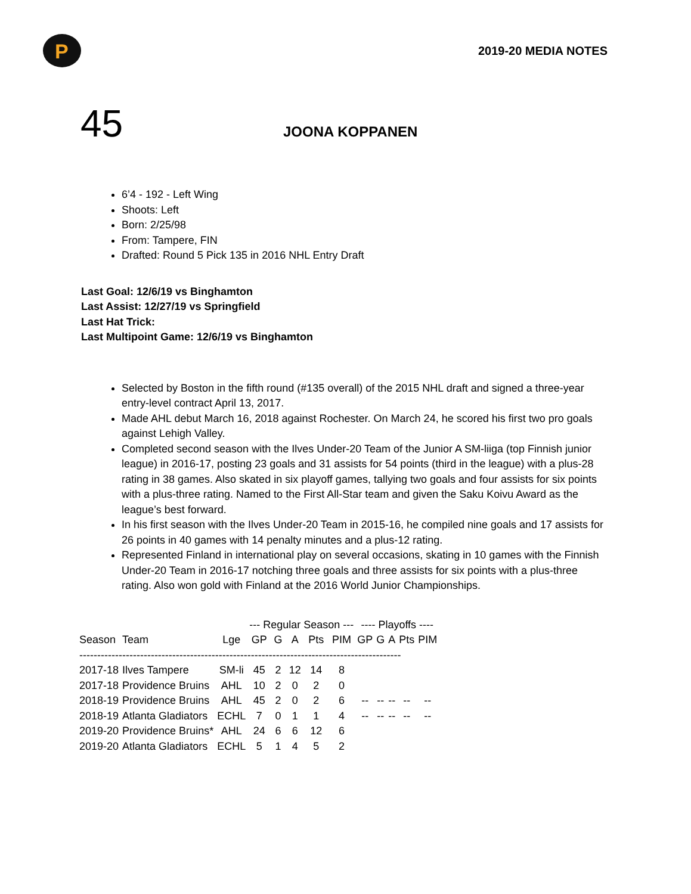P
2019-20 MEDIA NOTES
45
JOONA KOPPANEN
6’4 - 192 - Left Wing
Shoots: Left
Born: 2/25/98
From: Tampere, FIN
Drafted: Round 5 Pick 135 in 2016 NHL Entry Draft
Last Goal: 12/6/19 vs Binghamton
Last Assist: 12/27/19 vs Springfield
Last Hat Trick:
Last Multipoint Game: 12/6/19 vs Binghamton
Selected by Boston in the fifth round (#135 overall) of the 2015 NHL draft and signed a three-year entry-level contract April 13, 2017.
Made AHL debut March 16, 2018 against Rochester. On March 24, he scored his first two pro goals against Lehigh Valley.
Completed second season with the Ilves Under-20 Team of the Junior A SM-liiga (top Finnish junior league) in 2016-17, posting 23 goals and 31 assists for 54 points (third in the league) with a plus-28 rating in 38 games. Also skated in six playoff games, tallying two goals and four assists for six points with a plus-three rating. Named to the First All-Star team and given the Saku Koivu Award as the league’s best forward.
In his first season with the Ilves Under-20 Team in 2015-16, he compiled nine goals and 17 assists for 26 points in 40 games with 14 penalty minutes and a plus-12 rating.
Represented Finland in international play on several occasions, skating in 10 games with the Finnish Under-20 Team in 2016-17 notching three goals and three assists for six points with a plus-three rating. Also won gold with Finland at the 2016 World Junior Championships.
| | | | --- Regular Season --- | | | | | ---- Playoffs ---- | | | | |
| --- | --- | --- | --- | --- | --- | --- | --- | --- | --- | --- | --- | --- |
| Season | Team | Lge | GP | G | A | Pts | PIM | GP | G | A | Pts | PIM |
| ------------------------------------------------------------------------------------------ | | | | | | | | | | | | |
| 2017-18 | Ilves Tampere | SM-li | 45 | 2 | 12 | 14 | 8 | | | | | |
| 2017-18 | Providence Bruins | AHL | 10 | 2 | 0 | 2 | 0 | | | | | |
| 2018-19 | Providence Bruins | AHL | 45 | 2 | 0 | 2 | 6 | -- | -- | -- | -- | -- |
| 2018-19 | Atlanta Gladiators | ECHL | 7 | 0 | 1 | 1 | 4 | -- | -- | -- | -- | -- |
| 2019-20 | Providence Bruins* | AHL | 24 | 6 | 6 | 12 | 6 | | | | | |
| 2019-20 | Atlanta Gladiators | ECHL | 5 | 1 | 4 | 5 | 2 | | | | | |